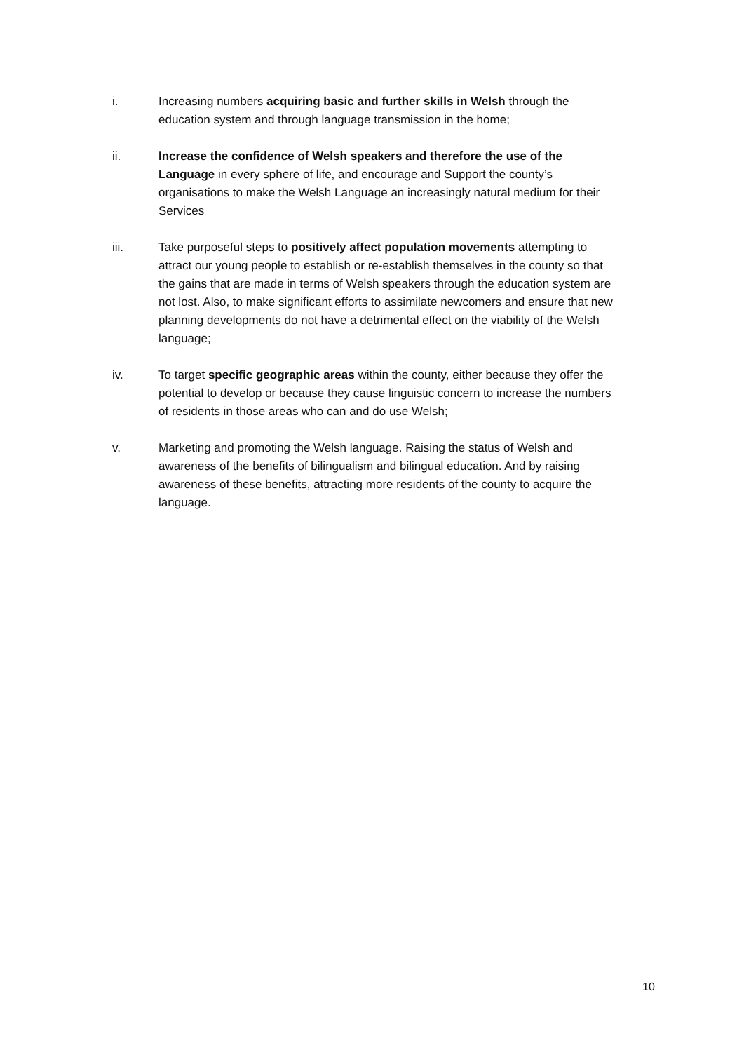i. Increasing numbers acquiring basic and further skills in Welsh through the education system and through language transmission in the home;
ii. Increase the confidence of Welsh speakers and therefore the use of the Language in every sphere of life, and encourage and Support the county’s organisations to make the Welsh Language an increasingly natural medium for their Services
iii. Take purposeful steps to positively affect population movements attempting to attract our young people to establish or re-establish themselves in the county so that the gains that are made in terms of Welsh speakers through the education system are not lost. Also, to make significant efforts to assimilate newcomers and ensure that new planning developments do not have a detrimental effect on the viability of the Welsh language;
iv. To target specific geographic areas within the county, either because they offer the potential to develop or because they cause linguistic concern to increase the numbers of residents in those areas who can and do use Welsh;
v. Marketing and promoting the Welsh language. Raising the status of Welsh and awareness of the benefits of bilingualism and bilingual education. And by raising awareness of these benefits, attracting more residents of the county to acquire the language.
10